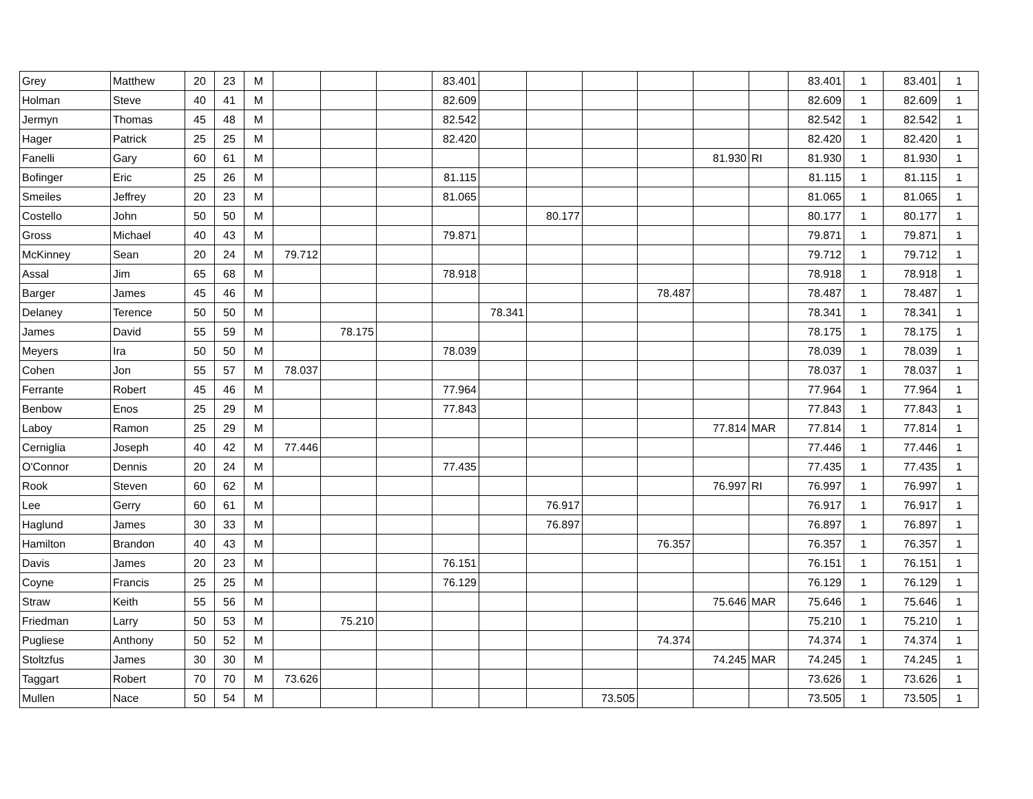| Grey | Matthew | 20 | 23 | M | | | | 83.401 | | | | | | | 83.401 | 1 | 83.401 | 1 |
| Holman | Steve | 40 | 41 | M | | | | 82.609 | | | | | | | 82.609 | 1 | 82.609 | 1 |
| Jermyn | Thomas | 45 | 48 | M | | | | 82.542 | | | | | | | 82.542 | 1 | 82.542 | 1 |
| Hager | Patrick | 25 | 25 | M | | | | 82.420 | | | | | | | 82.420 | 1 | 82.420 | 1 |
| Fanelli | Gary | 60 | 61 | M | | | | | | | | | 81.930 | RI | 81.930 | 1 | 81.930 | 1 |
| Bofinger | Eric | 25 | 26 | M | | | | 81.115 | | | | | | | 81.115 | 1 | 81.115 | 1 |
| Smeiles | Jeffrey | 20 | 23 | M | | | | 81.065 | | | | | | | 81.065 | 1 | 81.065 | 1 |
| Costello | John | 50 | 50 | M | | | | | | 80.177 | | | | | 80.177 | 1 | 80.177 | 1 |
| Gross | Michael | 40 | 43 | M | | | | 79.871 | | | | | | | 79.871 | 1 | 79.871 | 1 |
| McKinney | Sean | 20 | 24 | M | 79.712 | | | | | | | | | | 79.712 | 1 | 79.712 | 1 |
| Assal | Jim | 65 | 68 | M | | | | 78.918 | | | | | | | 78.918 | 1 | 78.918 | 1 |
| Barger | James | 45 | 46 | M | | | | | | | | 78.487 | | | 78.487 | 1 | 78.487 | 1 |
| Delaney | Terence | 50 | 50 | M | | | | | 78.341 | | | | | | 78.341 | 1 | 78.341 | 1 |
| James | David | 55 | 59 | M | | 78.175 | | | | | | | | | 78.175 | 1 | 78.175 | 1 |
| Meyers | Ira | 50 | 50 | M | | | | 78.039 | | | | | | | 78.039 | 1 | 78.039 | 1 |
| Cohen | Jon | 55 | 57 | M | 78.037 | | | | | | | | | | 78.037 | 1 | 78.037 | 1 |
| Ferrante | Robert | 45 | 46 | M | | | | 77.964 | | | | | | | 77.964 | 1 | 77.964 | 1 |
| Benbow | Enos | 25 | 29 | M | | | | 77.843 | | | | | | | 77.843 | 1 | 77.843 | 1 |
| Laboy | Ramon | 25 | 29 | M | | | | | | | | | 77.814 | MAR | 77.814 | 1 | 77.814 | 1 |
| Cerniglia | Joseph | 40 | 42 | M | 77.446 | | | | | | | | | | 77.446 | 1 | 77.446 | 1 |
| O'Connor | Dennis | 20 | 24 | M | | | | 77.435 | | | | | | | 77.435 | 1 | 77.435 | 1 |
| Rook | Steven | 60 | 62 | M | | | | | | | | | 76.997 | RI | 76.997 | 1 | 76.997 | 1 |
| Lee | Gerry | 60 | 61 | M | | | | | | 76.917 | | | | | 76.917 | 1 | 76.917 | 1 |
| Haglund | James | 30 | 33 | M | | | | | | 76.897 | | | | | 76.897 | 1 | 76.897 | 1 |
| Hamilton | Brandon | 40 | 43 | M | | | | | | | | 76.357 | | | 76.357 | 1 | 76.357 | 1 |
| Davis | James | 20 | 23 | M | | | | 76.151 | | | | | | | 76.151 | 1 | 76.151 | 1 |
| Coyne | Francis | 25 | 25 | M | | | | 76.129 | | | | | | | 76.129 | 1 | 76.129 | 1 |
| Straw | Keith | 55 | 56 | M | | | | | | | | | 75.646 | MAR | 75.646 | 1 | 75.646 | 1 |
| Friedman | Larry | 50 | 53 | M | | 75.210 | | | | | | | | | 75.210 | 1 | 75.210 | 1 |
| Pugliese | Anthony | 50 | 52 | M | | | | | | | | 74.374 | | | 74.374 | 1 | 74.374 | 1 |
| Stoltzfus | James | 30 | 30 | M | | | | | | | | | 74.245 | MAR | 74.245 | 1 | 74.245 | 1 |
| Taggart | Robert | 70 | 70 | M | 73.626 | | | | | | | | | | 73.626 | 1 | 73.626 | 1 |
| Mullen | Nace | 50 | 54 | M | | | | | | | 73.505 | | | | 73.505 | 1 | 73.505 | 1 |